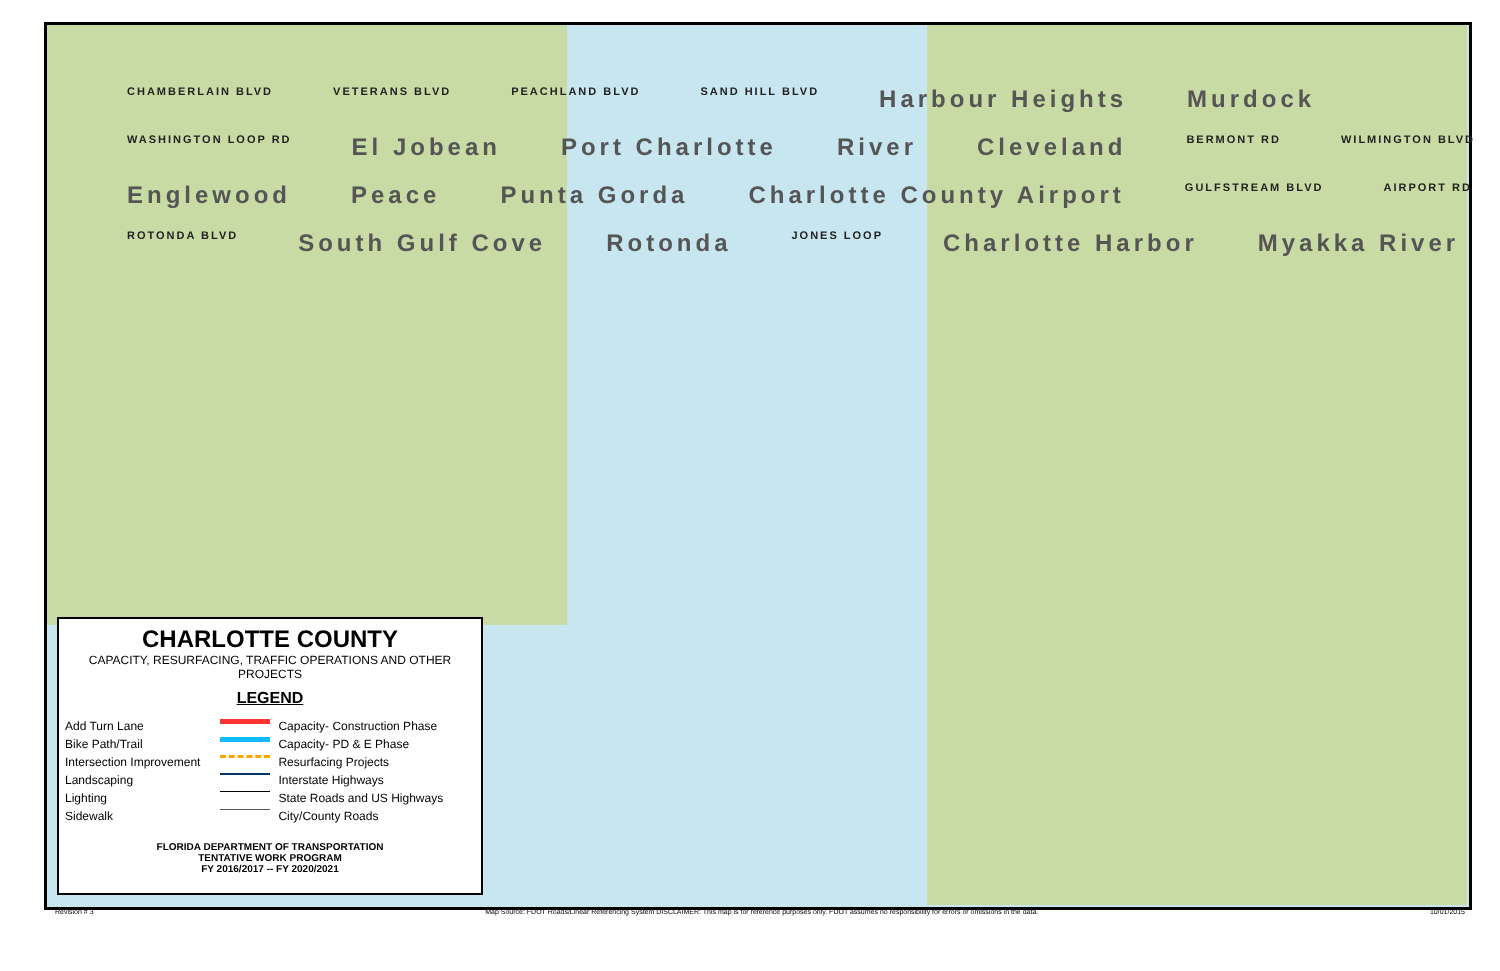CHAMBERLAIN BLVD VETERANS BLVD PEACHLAND BLVD SAND HILL BLVD Harbour Heights Murdock WASHINGTON LOOP RD El Jobean Port Charlotte River Cleveland BERMONT RD WILMINGTON BLVD Englewood Peace Punta Gorda Charlotte County Airport GULFSTREAM BLVD AIRPORT RD ROTONDA BLVD South Gulf Cove Rotonda JONES LOOP Charlotte Harbor Myakka River
CHARLOTTE COUNTY
CAPACITY, RESURFACING, TRAFFIC OPERATIONS AND OTHER PROJECTS
LEGEND
Add Turn Lane
Bike Path/Trail
Intersection Improvement
Landscaping
Lighting
Sidewalk
Capacity- Construction Phase
Capacity- PD & E Phase
Resurfacing Projects
Interstate Highways
State Roads and US Highways
City/County Roads
FLORIDA DEPARTMENT OF TRANSPORTATION
TENTATIVE WORK PROGRAM
FY 2016/2017 -- FY 2020/2021
Revision # 3 Map Source: FDOT Roads/Linear Referencing System DISCLAIMER: This map is for reference purposes only. FDOT assumes no responsibility for errors or omissions in the data. 10/01/2015